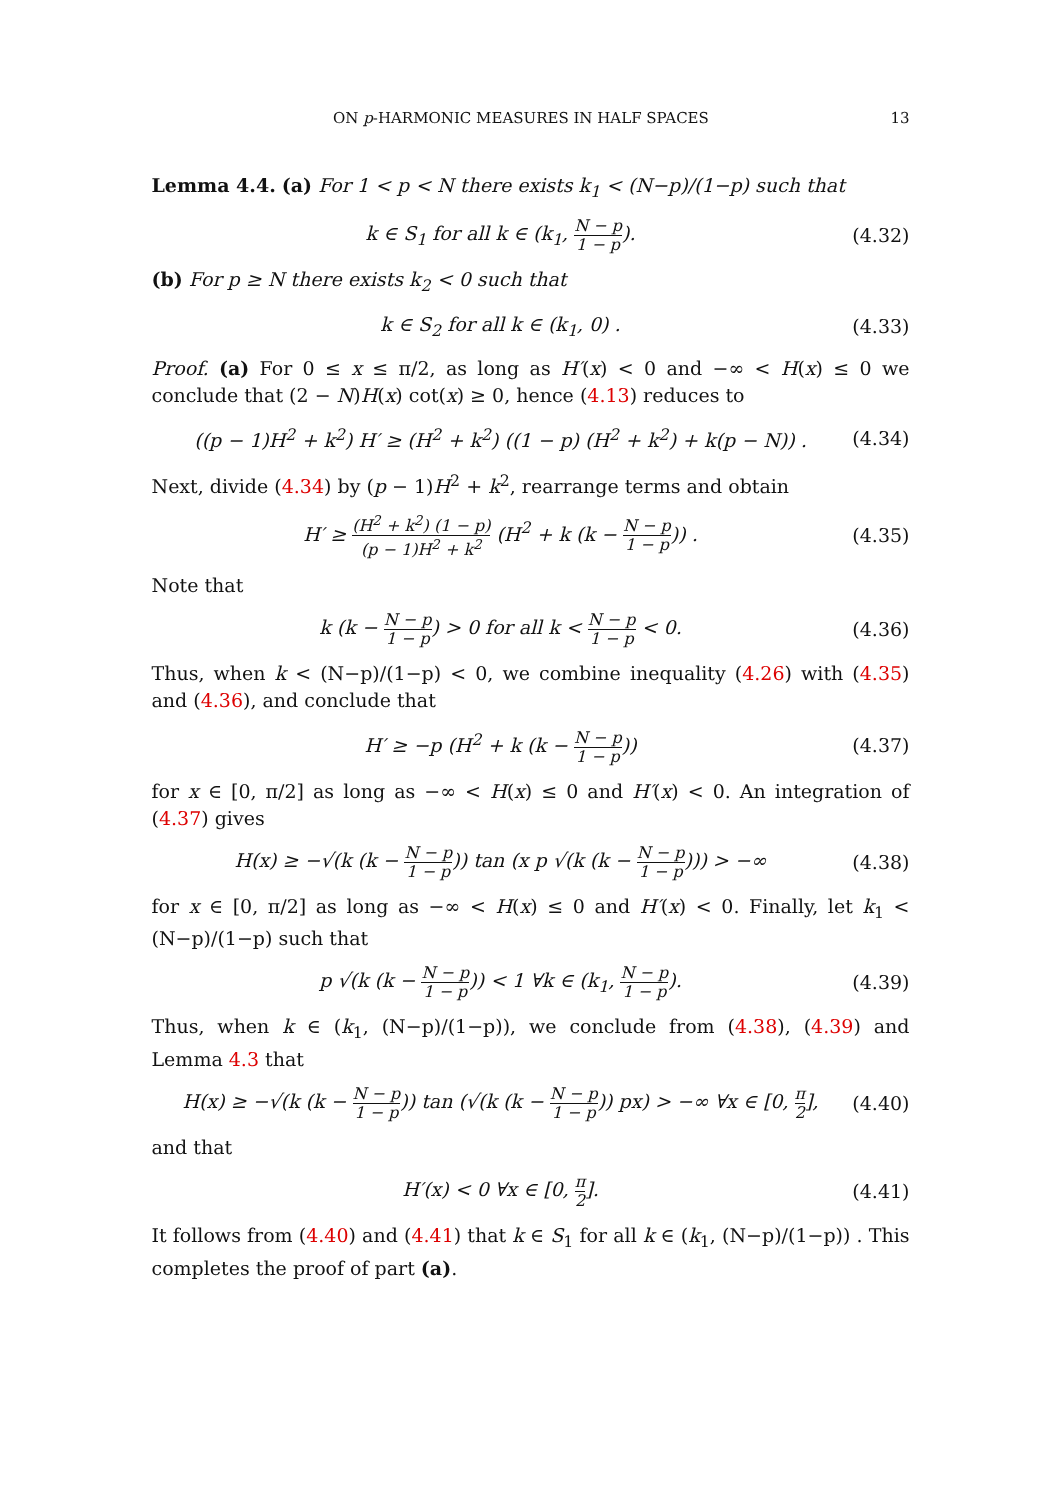ON p-HARMONIC MEASURES IN HALF SPACES 13
Lemma 4.4. (a) For 1 < p < N there exists k<sub>1</sub> < (N−p)/(1−p) such that
k ∈ S<sub>1</sub> for all k ∈ (k<sub>1</sub>, N − p 1 − p).
(4.32)
(b) For p ≥ N there exists k<sub>2</sub> < 0 such that
k ∈ S<sub>2</sub> for all k ∈ (k<sub>1</sub>, 0) .
(4.33)
Proof. (a) For 0 ≤ x ≤ π/2, as long as H′(x) < 0 and −∞ < H(x) ≤ 0 we conclude that (2 − N)H(x) cot(x) ≥ 0, hence (4.13) reduces to
((p − 1)H<sup>2</sup> + k<sup>2</sup>) H′ ≥ (H<sup>2</sup> + k<sup>2</sup>) ((1 − p) (H<sup>2</sup> + k<sup>2</sup>) + k(p − N)) .
(4.34)
Next, divide (4.34) by (p − 1)H<sup>2</sup> + k<sup>2</sup>, rearrange terms and obtain
H′ ≥ (H<sup>2</sup> + k<sup>2</sup>) (1 − p) (p − 1)H<sup>2</sup> + k<sup>2</sup> (H<sup>2</sup> + k (k − N − p 1 − p)) .
(4.35)
Note that
k (k − N − p 1 − p) > 0 for all k < N − p 1 − p < 0.
(4.36)
Thus, when k < (N−p)/(1−p) < 0, we combine inequality (4.26) with (4.35) and (4.36), and conclude that
H′ ≥ −p (H<sup>2</sup> + k (k − N − p 1 − p))
(4.37)
for x ∈ [0, π/2] as long as −∞ < H(x) ≤ 0 and H′(x) < 0. An integration of (4.37) gives
H(x) ≥ −√(k (k − N − p 1 − p)) tan (x p √(k (k − N − p 1 − p))) > −∞
(4.38)
for x ∈ [0, π/2] as long as −∞ < H(x) ≤ 0 and H′(x) < 0. Finally, let k<sub>1</sub> < (N−p)/(1−p) such that
p √(k (k − N − p 1 − p)) < 1 ∀k ∈ (k<sub>1</sub>, N − p 1 − p).
(4.39)
Thus, when k ∈ (k<sub>1</sub>, (N−p)/(1−p)), we conclude from (4.38), (4.39) and Lemma 4.3 that
H(x) ≥ −√(k (k − N − p 1 − p)) tan (√(k (k − N − p 1 − p)) px) > −∞ ∀x ∈ [0, π 2],
(4.40)
and that
H′(x) < 0 ∀x ∈ [0, π 2].
(4.41)
It follows from (4.40) and (4.41) that k ∈ S<sub>1</sub> for all k ∈ (k<sub>1</sub>, (N−p)/(1−p)) . This completes the proof of part (a).